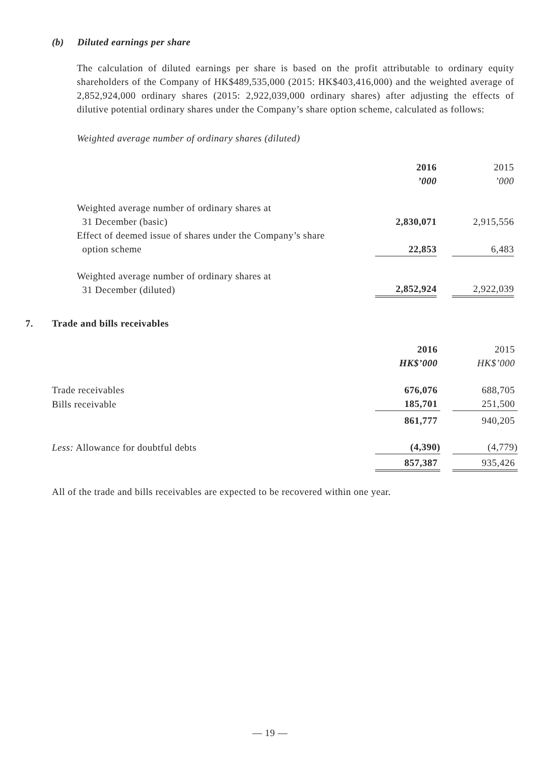(b) Diluted earnings per share
The calculation of diluted earnings per share is based on the profit attributable to ordinary equity shareholders of the Company of HK$489,535,000 (2015: HK$403,416,000) and the weighted average of 2,852,924,000 ordinary shares (2015: 2,922,039,000 ordinary shares) after adjusting the effects of dilutive potential ordinary shares under the Company’s share option scheme, calculated as follows:
Weighted average number of ordinary shares (diluted)
| | 2016 | | 2015 |
| | ’000 | | ’000 |
| Weighted average number of ordinary shares at 31 December (basic) | 2,830,071 | | 2,915,556 |
| Effect of deemed issue of shares under the Company’s share option scheme | 22,853 | | 6,483 |
| Weighted average number of ordinary shares at 31 December (diluted) | 2,852,924 | | 2,922,039 |
7. Trade and bills receivables
| | 2016 | | 2015 |
| | HK$’000 | | HK$’000 |
| Trade receivables | 676,076 | | 688,705 |
| Bills receivable | 185,701 | | 251,500 |
| | 861,777 | | 940,205 |
| Less: Allowance for doubtful debts | (4,390) | | (4,779) |
| | 857,387 | | 935,426 |
All of the trade and bills receivables are expected to be recovered within one year.
— 19 —